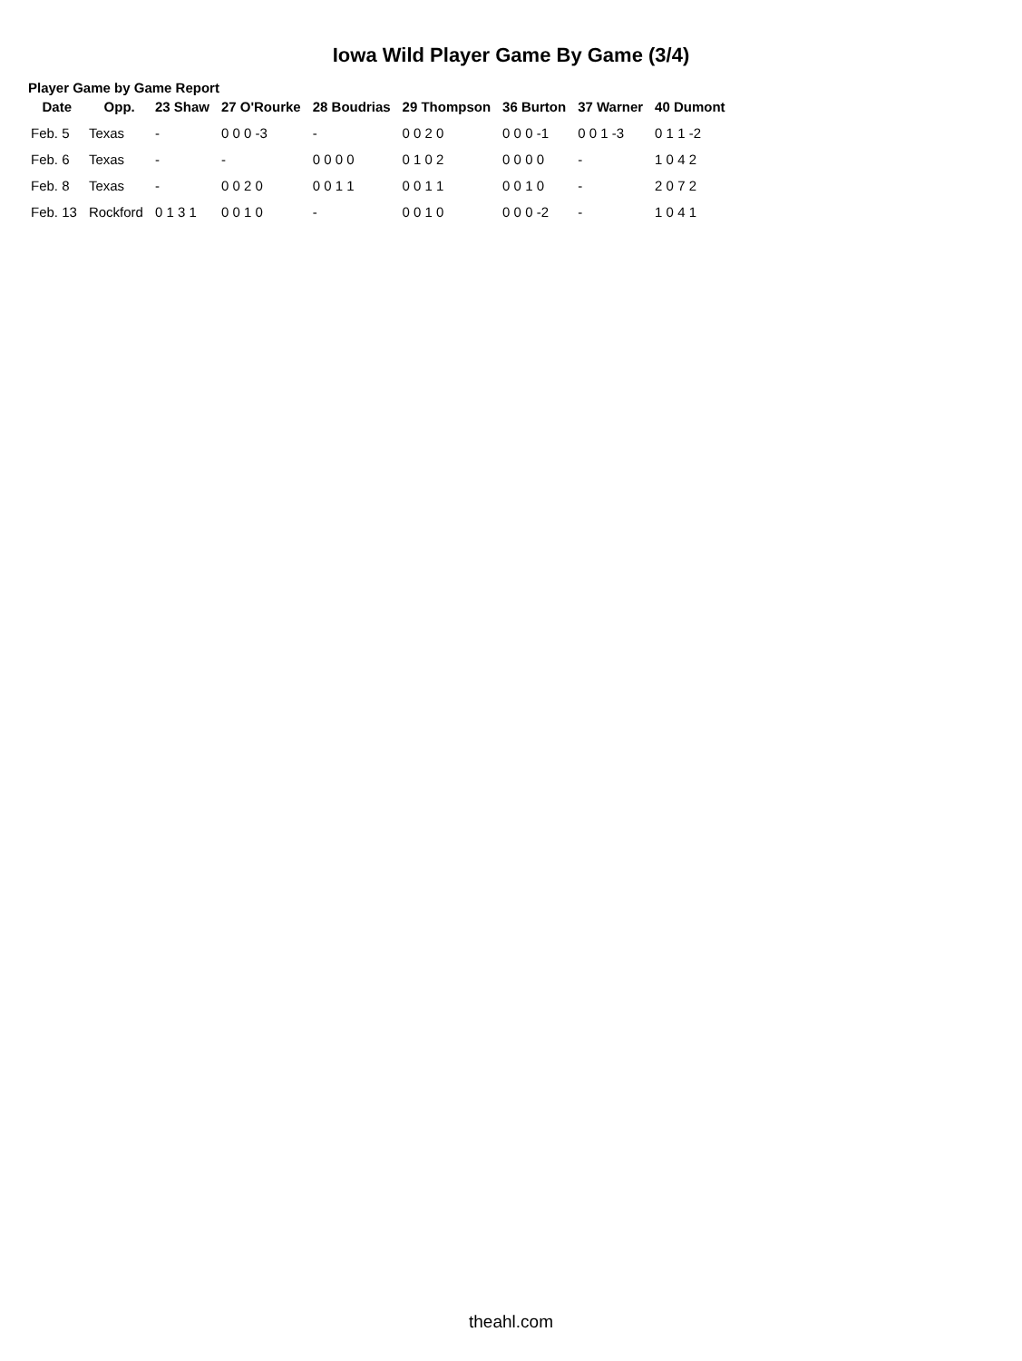Iowa Wild Player Game By Game (3/4)
Player Game by Game Report
| Date | Opp. | 23 Shaw | 27 O'Rourke | 28 Boudrias | 29 Thompson | 36 Burton | 37 Warner | 40 Dumont |
| --- | --- | --- | --- | --- | --- | --- | --- | --- |
| Feb. 5 | Texas | - | 0 0 0 -3 | - | 0 0 2 0 | 0 0 0 -1 | 0 0 1 -3 | 0 1 1 -2 |
| Feb. 6 | Texas | - | - | 0 0 0 0 | 0 1 0 2 | 0 0 0 0 | - | 1 0 4 2 |
| Feb. 8 | Texas | - | 0 0 2 0 | 0 0 1 1 | 0 0 1 1 | 0 0 1 0 | - | 2 0 7 2 |
| Feb. 13 | Rockford | 0 1 3 1 | 0 0 1 0 | - | 0 0 1 0 | 0 0 0 -2 | - | 1 0 4 1 |
theahl.com